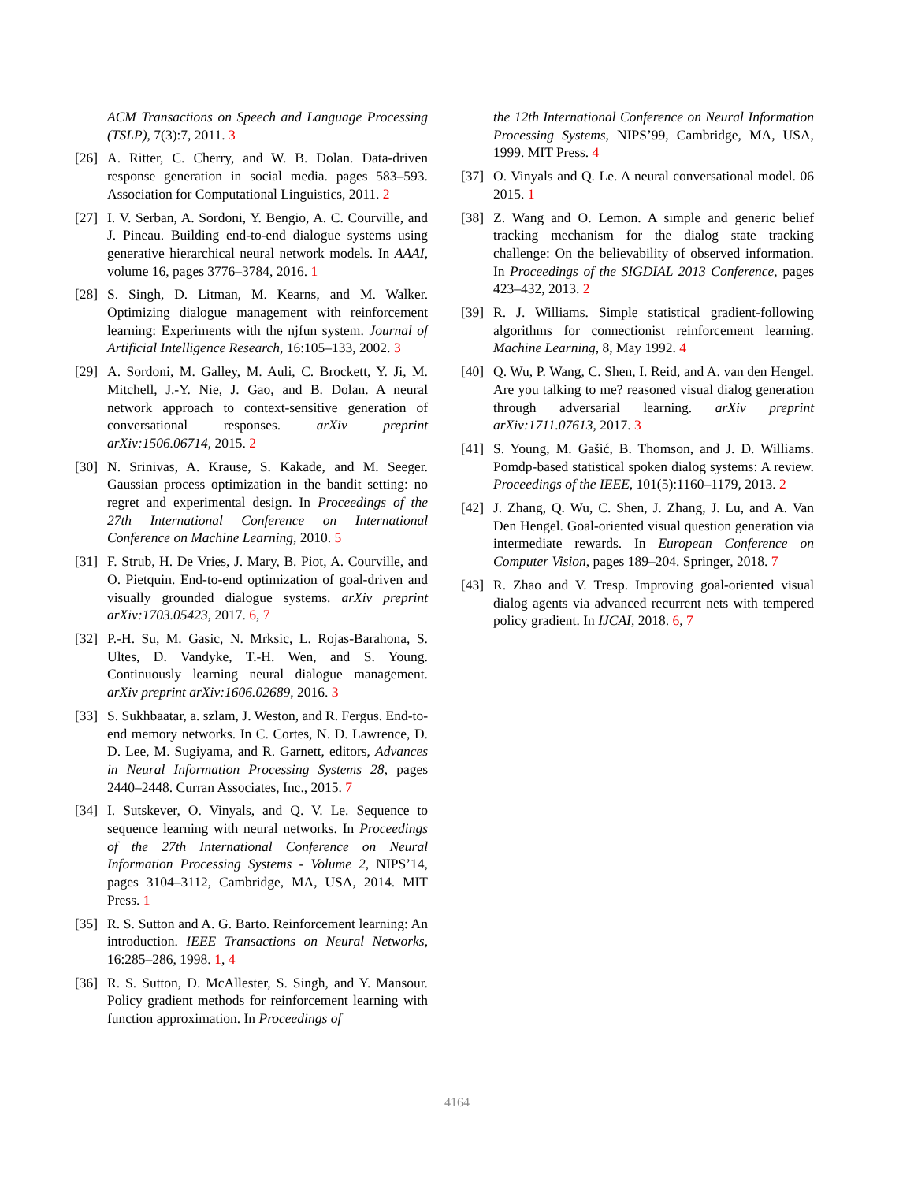ACM Transactions on Speech and Language Processing (TSLP), 7(3):7, 2011. 3
[26]
A. Ritter, C. Cherry, and W. B. Dolan. Data-driven response generation in social media. pages 583–593. Association for Computational Linguistics, 2011. 2
[27]
I. V. Serban, A. Sordoni, Y. Bengio, A. C. Courville, and J. Pineau. Building end-to-end dialogue systems using generative hierarchical neural network models. In AAAI, volume 16, pages 3776–3784, 2016. 1
[28]
S. Singh, D. Litman, M. Kearns, and M. Walker. Optimizing dialogue management with reinforcement learning: Experiments with the njfun system. Journal of Artificial Intelligence Research, 16:105–133, 2002. 3
[29]
A. Sordoni, M. Galley, M. Auli, C. Brockett, Y. Ji, M. Mitchell, J.-Y. Nie, J. Gao, and B. Dolan. A neural network approach to context-sensitive generation of conversational responses. arXiv preprint arXiv:1506.06714, 2015. 2
[30]
N. Srinivas, A. Krause, S. Kakade, and M. Seeger. Gaussian process optimization in the bandit setting: no regret and experimental design. In Proceedings of the 27th International Conference on International Conference on Machine Learning, 2010. 5
[31]
F. Strub, H. De Vries, J. Mary, B. Piot, A. Courville, and O. Pietquin. End-to-end optimization of goal-driven and visually grounded dialogue systems. arXiv preprint arXiv:1703.05423, 2017. 6, 7
[32]
P.-H. Su, M. Gasic, N. Mrksic, L. Rojas-Barahona, S. Ultes, D. Vandyke, T.-H. Wen, and S. Young. Continuously learning neural dialogue management. arXiv preprint arXiv:1606.02689, 2016. 3
[33]
S. Sukhbaatar, a. szlam, J. Weston, and R. Fergus. End-to-end memory networks. In C. Cortes, N. D. Lawrence, D. D. Lee, M. Sugiyama, and R. Garnett, editors, Advances in Neural Information Processing Systems 28, pages 2440–2448. Curran Associates, Inc., 2015. 7
[34]
I. Sutskever, O. Vinyals, and Q. V. Le. Sequence to sequence learning with neural networks. In Proceedings of the 27th International Conference on Neural Information Processing Systems - Volume 2, NIPS’14, pages 3104–3112, Cambridge, MA, USA, 2014. MIT Press. 1
[35]
R. S. Sutton and A. G. Barto. Reinforcement learning: An introduction. IEEE Transactions on Neural Networks, 16:285–286, 1998. 1, 4
[36]
R. S. Sutton, D. McAllester, S. Singh, and Y. Mansour. Policy gradient methods for reinforcement learning with function approximation. In Proceedings of
the 12th International Conference on Neural Information Processing Systems, NIPS’99, Cambridge, MA, USA, 1999. MIT Press. 4
[37]
O. Vinyals and Q. Le. A neural conversational model. 06 2015. 1
[38]
Z. Wang and O. Lemon. A simple and generic belief tracking mechanism for the dialog state tracking challenge: On the believability of observed information. In Proceedings of the SIGDIAL 2013 Conference, pages 423–432, 2013. 2
[39]
R. J. Williams. Simple statistical gradient-following algorithms for connectionist reinforcement learning. Machine Learning, 8, May 1992. 4
[40]
Q. Wu, P. Wang, C. Shen, I. Reid, and A. van den Hengel. Are you talking to me? reasoned visual dialog generation through adversarial learning. arXiv preprint arXiv:1711.07613, 2017. 3
[41]
S. Young, M. Gašić, B. Thomson, and J. D. Williams. Pomdp-based statistical spoken dialog systems: A review. Proceedings of the IEEE, 101(5):1160–1179, 2013. 2
[42]
J. Zhang, Q. Wu, C. Shen, J. Zhang, J. Lu, and A. Van Den Hengel. Goal-oriented visual question generation via intermediate rewards. In European Conference on Computer Vision, pages 189–204. Springer, 2018. 7
[43]
R. Zhao and V. Tresp. Improving goal-oriented visual dialog agents via advanced recurrent nets with tempered policy gradient. In IJCAI, 2018. 6, 7
4164